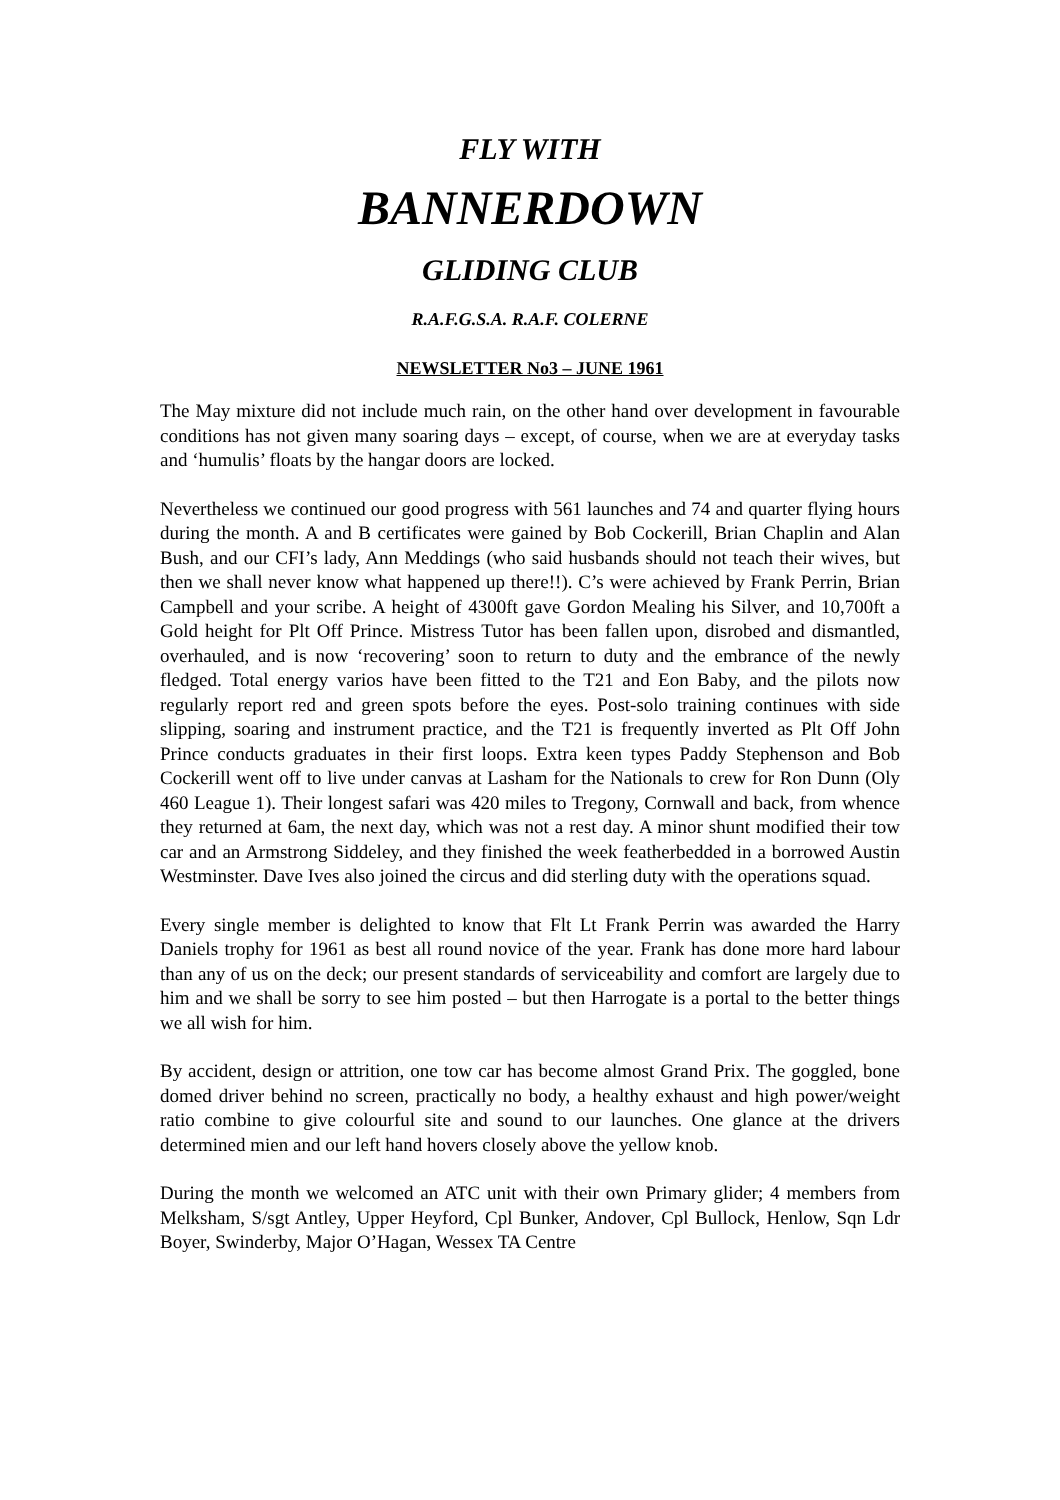FLY WITH
BANNERDOWN
GLIDING CLUB
R.A.F.G.S.A. R.A.F. COLERNE
NEWSLETTER No3 – JUNE 1961
The May mixture did not include much rain, on the other hand over development in favourable conditions has not given many soaring days – except, of course, when we are at everyday tasks and ‘humulis’ floats by the hangar doors are locked.
Nevertheless we continued our good progress with 561 launches and 74 and quarter flying hours during the month. A and B certificates were gained by Bob Cockerill, Brian Chaplin and Alan Bush, and our CFI’s lady, Ann Meddings (who said husbands should not teach their wives, but then we shall never know what happened up there!!). C’s were achieved by Frank Perrin, Brian Campbell and your scribe. A height of 4300ft gave Gordon Mealing his Silver, and 10,700ft a Gold height for Plt Off Prince. Mistress Tutor has been fallen upon, disrobed and dismantled, overhauled, and is now ‘recovering’ soon to return to duty and the embrance of the newly fledged. Total energy varios have been fitted to the T21 and Eon Baby, and the pilots now regularly report red and green spots before the eyes. Post-solo training continues with side slipping, soaring and instrument practice, and the T21 is frequently inverted as Plt Off John Prince conducts graduates in their first loops. Extra keen types Paddy Stephenson and Bob Cockerill went off to live under canvas at Lasham for the Nationals to crew for Ron Dunn (Oly 460 League 1). Their longest safari was 420 miles to Tregony, Cornwall and back, from whence they returned at 6am, the next day, which was not a rest day. A minor shunt modified their tow car and an Armstrong Siddeley, and they finished the week featherbedded in a borrowed Austin Westminster. Dave Ives also joined the circus and did sterling duty with the operations squad.
Every single member is delighted to know that Flt Lt Frank Perrin was awarded the Harry Daniels trophy for 1961 as best all round novice of the year. Frank has done more hard labour than any of us on the deck; our present standards of serviceability and comfort are largely due to him and we shall be sorry to see him posted – but then Harrogate is a portal to the better things we all wish for him.
By accident, design or attrition, one tow car has become almost Grand Prix. The goggled, bone domed driver behind no screen, practically no body, a healthy exhaust and high power/weight ratio combine to give colourful site and sound to our launches. One glance at the drivers determined mien and our left hand hovers closely above the yellow knob.
During the month we welcomed an ATC unit with their own Primary glider; 4 members from Melksham, S/sgt Antley, Upper Heyford, Cpl Bunker, Andover, Cpl Bullock, Henlow, Sqn Ldr Boyer, Swinderby, Major O’Hagan, Wessex TA Centre